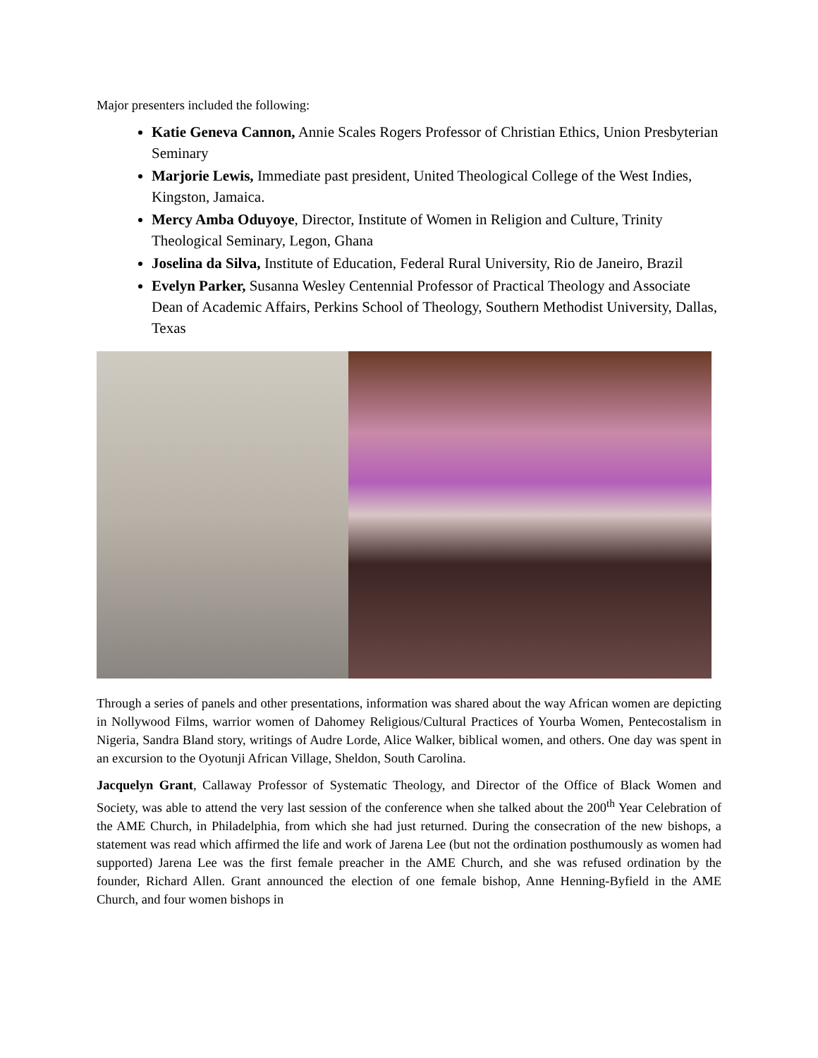Major presenters included the following:
Katie Geneva Cannon, Annie Scales Rogers Professor of Christian Ethics, Union Presbyterian Seminary
Marjorie Lewis, Immediate past president, United Theological College of the West Indies, Kingston, Jamaica.
Mercy Amba Oduyoye, Director, Institute of Women in Religion and Culture, Trinity Theological Seminary, Legon, Ghana
Joselina da Silva, Institute of Education, Federal Rural University, Rio de Janeiro, Brazil
Evelyn Parker, Susanna Wesley Centennial Professor of Practical Theology and Associate Dean of Academic Affairs, Perkins School of Theology, Southern Methodist University, Dallas, Texas
Through a series of panels and other presentations, information was shared about the way African women are depicting in Nollywood Films, warrior women of Dahomey Religious/Cultural Practices of Yourba Women, Pentecostalism in Nigeria, Sandra Bland story, writings of Audre Lorde, Alice Walker, biblical women, and others. One day was spent in an excursion to the Oyotunji African Village, Sheldon, South Carolina.
Jacquelyn Grant, Callaway Professor of Systematic Theology, and Director of the Office of Black Women and Society, was able to attend the very last session of the conference when she talked about the 200<sup>th</sup> Year Celebration of the AME Church, in Philadelphia, from which she had just returned. During the consecration of the new bishops, a statement was read which affirmed the life and work of Jarena Lee (but not the ordination posthumously as women had supported) Jarena Lee was the first female preacher in the AME Church, and she was refused ordination by the founder, Richard Allen. Grant announced the election of one female bishop, Anne Henning-Byfield in the AME Church, and four women bishops in